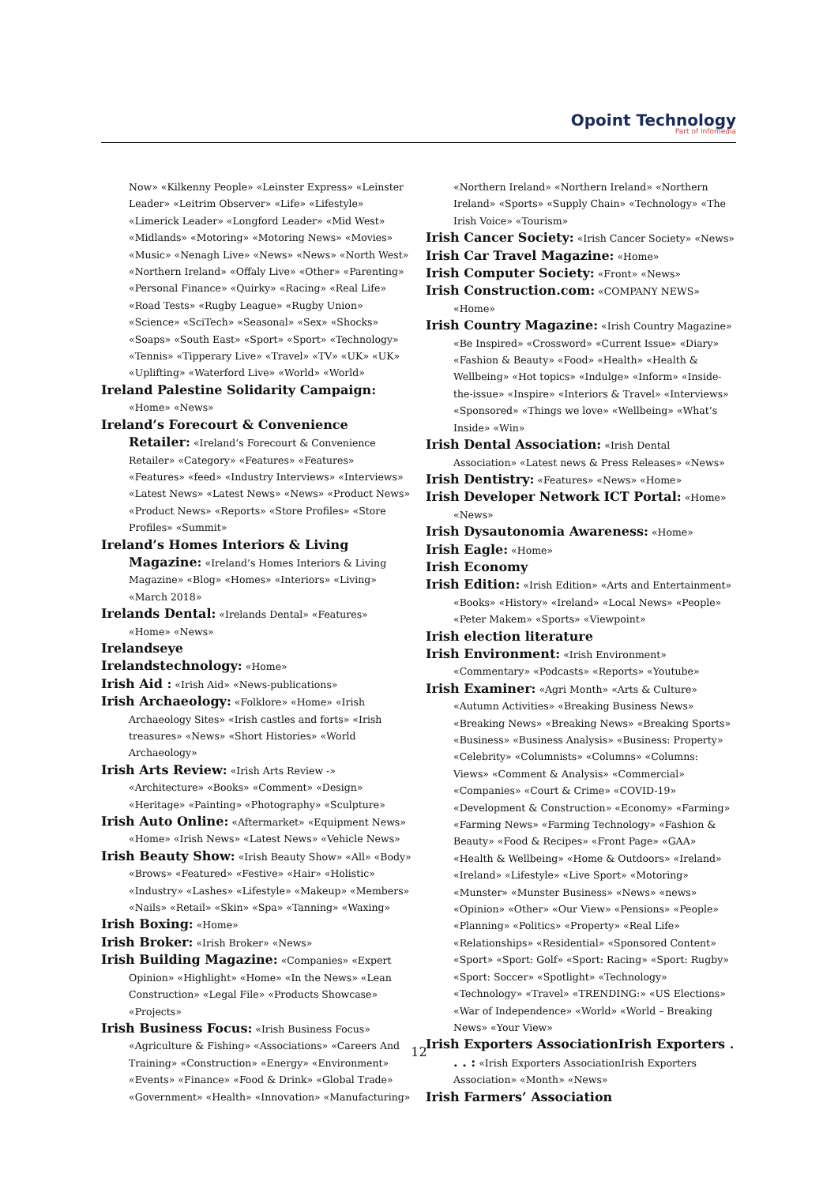Opoint Technology
Part of Infomedia
Now» «Kilkenny People» «Leinster Express» «Leinster Leader» «Leitrim Observer» «Life» «Lifestyle» «Limerick Leader» «Longford Leader» «Mid West» «Midlands» «Motoring» «Motoring News» «Movies» «Music» «Nenagh Live» «News» «News» «North West» «Northern Ireland» «Offaly Live» «Other» «Parenting» «Personal Finance» «Quirky» «Racing» «Real Life» «Road Tests» «Rugby League» «Rugby Union» «Science» «SciTech» «Seasonal» «Sex» «Shocks» «Soaps» «South East» «Sport» «Sport» «Technology» «Tennis» «Tipperary Live» «Travel» «TV» «UK» «UK» «Uplifting» «Waterford Live» «World» «World»
Ireland Palestine Solidarity Campaign: «Home» «News»
Ireland’s Forecourt & Convenience Retailer: «Ireland’s Forecourt & Convenience Retailer» «Category» «Features» «Features» «Features» «feed» «Industry Interviews» «Interviews» «Latest News» «Latest News» «News» «Product News» «Product News» «Reports» «Store Profiles» «Store Profiles» «Summit»
Ireland’s Homes Interiors & Living Magazine: «Ireland’s Homes Interiors & Living Magazine» «Blog» «Homes» «Interiors» «Living» «March 2018»
Irelands Dental: «Irelands Dental» «Features» «Home» «News»
Irelandseye
Irelandstechnology: «Home»
Irish Aid : «Irish Aid» «News-publications»
Irish Archaeology: «Folklore» «Home» «Irish Archaeology Sites» «Irish castles and forts» «Irish treasures» «News» «Short Histories» «World Archaeology»
Irish Arts Review: «Irish Arts Review -» «Architecture» «Books» «Comment» «Design» «Heritage» «Painting» «Photography» «Sculpture»
Irish Auto Online: «Aftermarket» «Equipment News» «Home» «Irish News» «Latest News» «Vehicle News»
Irish Beauty Show: «Irish Beauty Show» «All» «Body» «Brows» «Featured» «Festive» «Hair» «Holistic» «Industry» «Lashes» «Lifestyle» «Makeup» «Members» «Nails» «Retail» «Skin» «Spa» «Tanning» «Waxing»
Irish Boxing: «Home»
Irish Broker: «Irish Broker» «News»
Irish Building Magazine: «Companies» «Expert Opinion» «Highlight» «Home» «In the News» «Lean Construction» «Legal File» «Products Showcase» «Projects»
Irish Business Focus: «Irish Business Focus» «Agriculture & Fishing» «Associations» «Careers And Training» «Construction» «Energy» «Environment» «Events» «Finance» «Food & Drink» «Global Trade» «Government» «Health» «Innovation» «Manufacturing»
«Northern Ireland» «Northern Ireland» «Northern Ireland» «Sports» «Supply Chain» «Technology» «The Irish Voice» «Tourism»
Irish Cancer Society: «Irish Cancer Society» «News»
Irish Car Travel Magazine: «Home»
Irish Computer Society: «Front» «News»
Irish Construction.com: «COMPANY NEWS» «Home»
Irish Country Magazine: «Irish Country Magazine» «Be Inspired» «Crossword» «Current Issue» «Diary» «Fashion & Beauty» «Food» «Health» «Health & Wellbeing» «Hot topics» «Indulge» «Inform» «Inside-the-issue» «Inspire» «Interiors & Travel» «Interviews» «Sponsored» «Things we love» «Wellbeing» «What’s Inside» «Win»
Irish Dental Association: «Irish Dental Association» «Latest news & Press Releases» «News»
Irish Dentistry: «Features» «News» «Home»
Irish Developer Network ICT Portal: «Home» «News»
Irish Dysautonomia Awareness: «Home»
Irish Eagle: «Home»
Irish Economy
Irish Edition: «Irish Edition» «Arts and Entertainment» «Books» «History» «Ireland» «Local News» «People» «Peter Makem» «Sports» «Viewpoint»
Irish election literature
Irish Environment: «Irish Environment» «Commentary» «Podcasts» «Reports» «Youtube»
Irish Examiner: «Agri Month» «Arts & Culture» «Autumn Activities» «Breaking Business News» «Breaking News» «Breaking News» «Breaking Sports» «Business» «Business Analysis» «Business: Property» «Celebrity» «Columnists» «Columns» «Columns: Views» «Comment & Analysis» «Commercial» «Companies» «Court & Crime» «COVID-19» «Development & Construction» «Economy» «Farming» «Farming News» «Farming Technology» «Fashion & Beauty» «Food & Recipes» «Front Page» «GAA» «Health & Wellbeing» «Home & Outdoors» «Ireland» «Ireland» «Lifestyle» «Live Sport» «Motoring» «Munster» «Munster Business» «News» «news» «Opinion» «Other» «Our View» «Pensions» «People» «Planning» «Politics» «Property» «Real Life» «Relationships» «Residential» «Sponsored Content» «Sport» «Sport: Golf» «Sport: Racing» «Sport: Rugby» «Sport: Soccer» «Spotlight» «Technology» «Technology» «Travel» «TRENDING:» «US Elections» «War of Independence» «World» «World – Breaking News» «Your View»
Irish Exporters AssociationIrish Exporters . . . : «Irish Exporters AssociationIrish Exporters Association» «Month» «News»
Irish Farmers’ Association
12